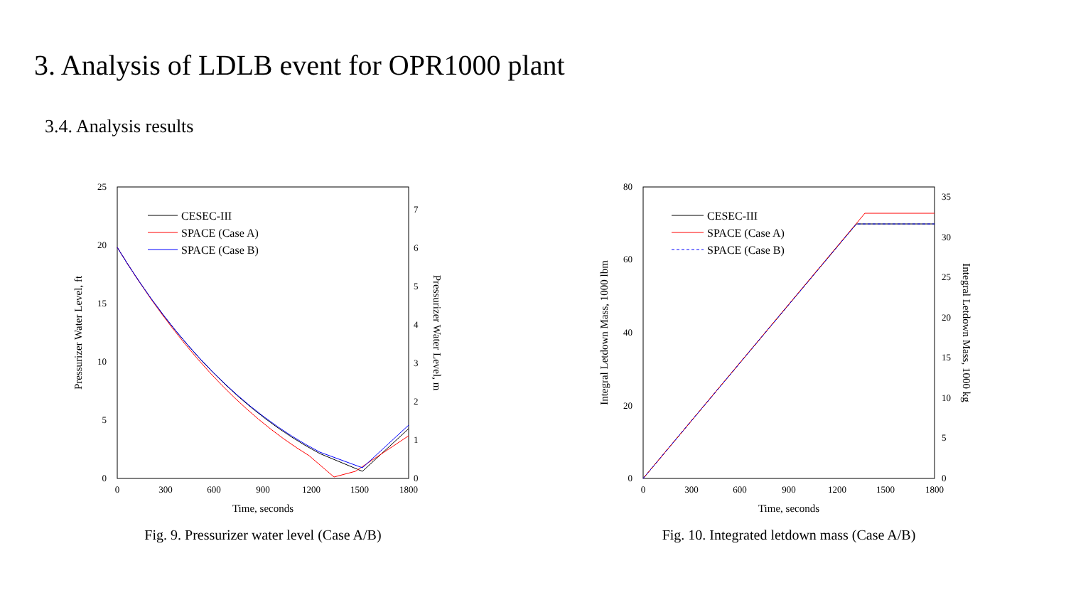3. Analysis of LDLB event for OPR1000 plant
3.4. Analysis results
25
20
15
10
5
0
7
6
5
4
3
2
1
0
0
300
600
900
1200
1500
1800
Time, seconds
Pressurizer Water Level, ft
Pressurizer Water Level, m
CESEC-III
SPACE (Case A)
SPACE (Case B)
Fig. 9. Pressurizer water level (Case A/B)
80
60
40
20
0
35
30
25
20
15
10
5
0
0
300
600
900
1200
1500
1800
Time, seconds
Integral Letdown Mass, 1000 lbm
Integral Letdown Mass, 1000 kg
CESEC-III
SPACE (Case A)
SPACE (Case B)
Fig. 10. Integrated letdown mass (Case A/B)